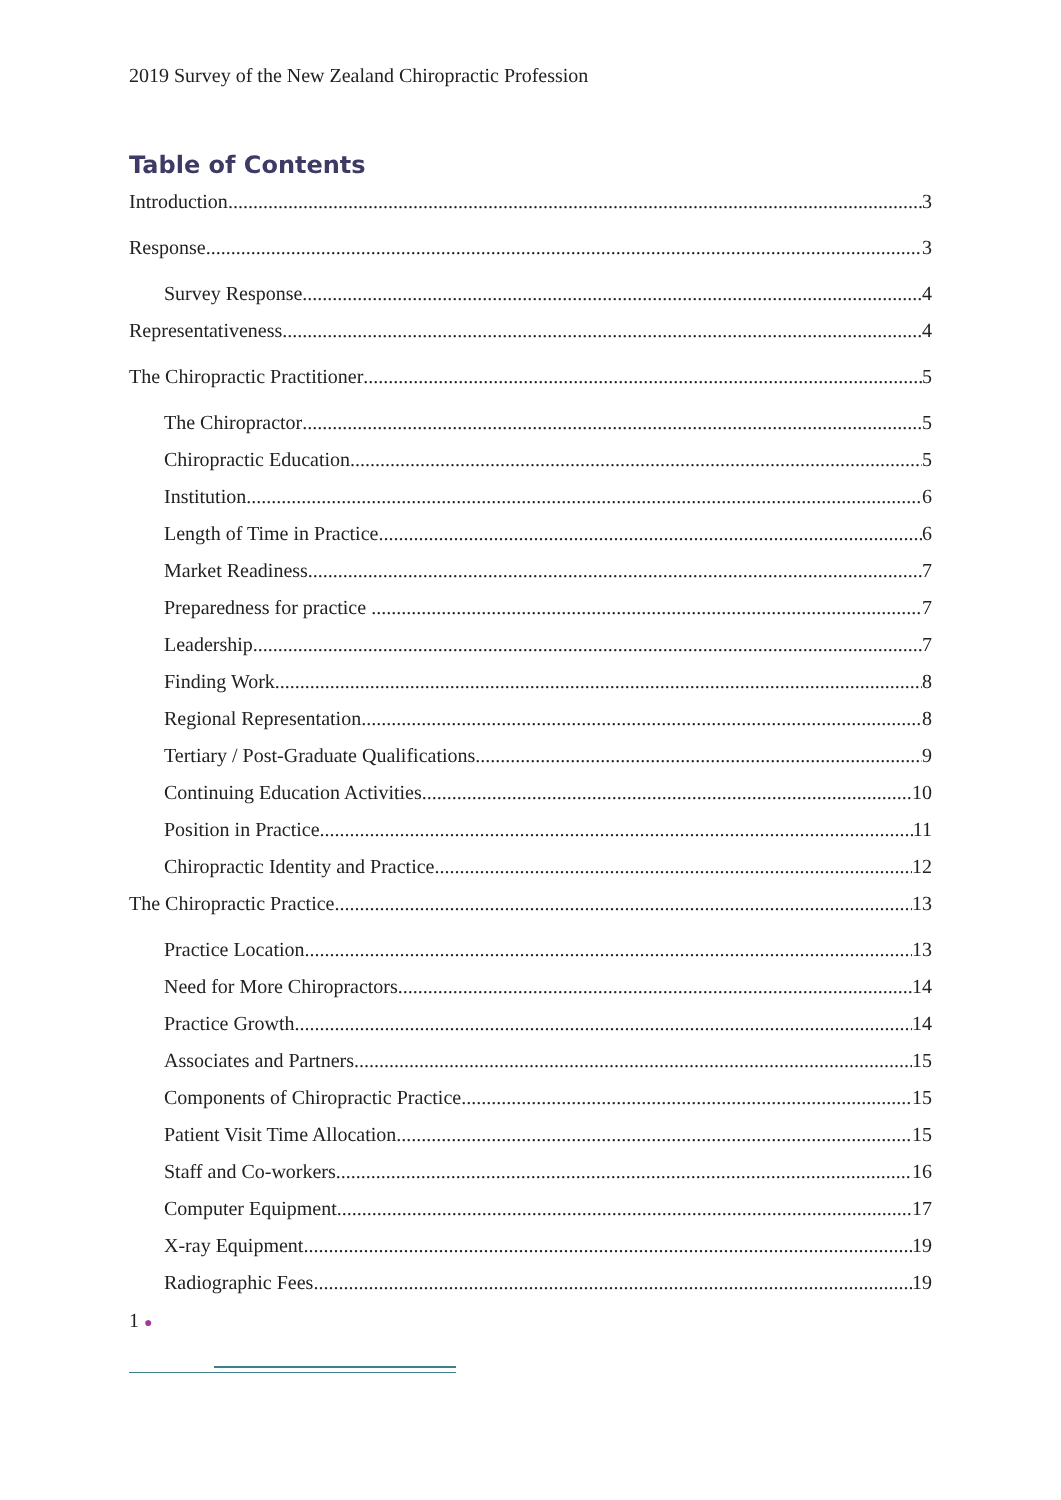2019 Survey of the New Zealand Chiropractic Profession
Table of Contents
Introduction 3
Response 3
Survey Response 4
Representativeness 4
The Chiropractic Practitioner 5
The Chiropractor 5
Chiropractic Education 5
Institution 6
Length of Time in Practice 6
Market Readiness 7
Preparedness for practice 7
Leadership 7
Finding Work 8
Regional Representation 8
Tertiary / Post-Graduate Qualifications 9
Continuing Education Activities 10
Position in Practice 11
Chiropractic Identity and Practice 12
The Chiropractic Practice 13
Practice Location 13
Need for More Chiropractors 14
Practice Growth 14
Associates and Partners 15
Components of Chiropractic Practice 15
Patient Visit Time Allocation 15
Staff and Co-workers 16
Computer Equipment 17
X-ray Equipment 19
Radiographic Fees 19
1 ●